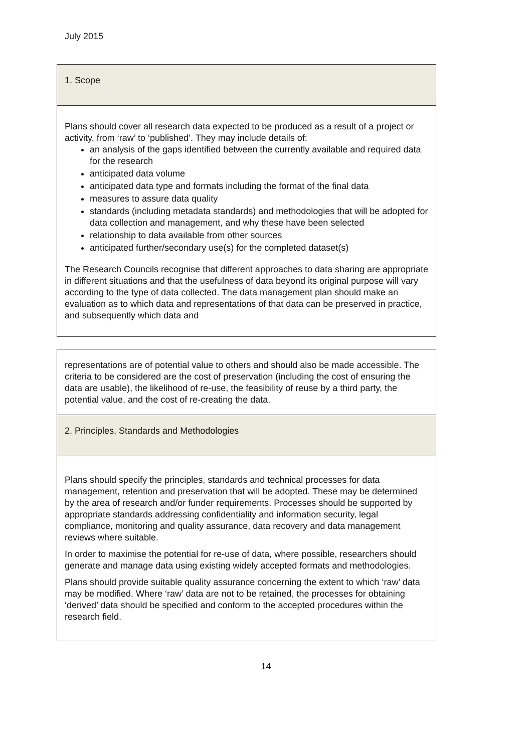July 2015
| 1. Scope |
| Plans should cover all research data expected to be produced as a result of a project or activity, from ‘raw’ to ‘published’. They may include details of: an analysis of the gaps identified between the currently available and required data for the research anticipated data volume anticipated data type and formats including the format of the final data measures to assure data quality standards (including metadata standards) and methodologies that will be adopted for data collection and management, and why these have been selected relationship to data available from other sources anticipated further/secondary use(s) for the completed dataset(s) The Research Councils recognise that different approaches to data sharing are appropriate in different situations and that the usefulness of data beyond its original purpose will vary according to the type of data collected. The data management plan should make an evaluation as to which data and representations of that data can be preserved in practice, and subsequently which data and |
| representations are of potential value to others and should also be made accessible. The criteria to be considered are the cost of preservation (including the cost of ensuring the data are usable), the likelihood of re-use, the feasibility of reuse by a third party, the potential value, and the cost of re-creating the data. |
| 2. Principles, Standards and Methodologies |
| Plans should specify the principles, standards and technical processes for data management, retention and preservation that will be adopted. These may be determined by the area of research and/or funder requirements. Processes should be supported by appropriate standards addressing confidentiality and information security, legal compliance, monitoring and quality assurance, data recovery and data management reviews where suitable. In order to maximise the potential for re-use of data, where possible, researchers should generate and manage data using existing widely accepted formats and methodologies. Plans should provide suitable quality assurance concerning the extent to which ‘raw’ data may be modified. Where ‘raw’ data are not to be retained, the processes for obtaining ‘derived’ data should be specified and conform to the accepted procedures within the research field. |
14